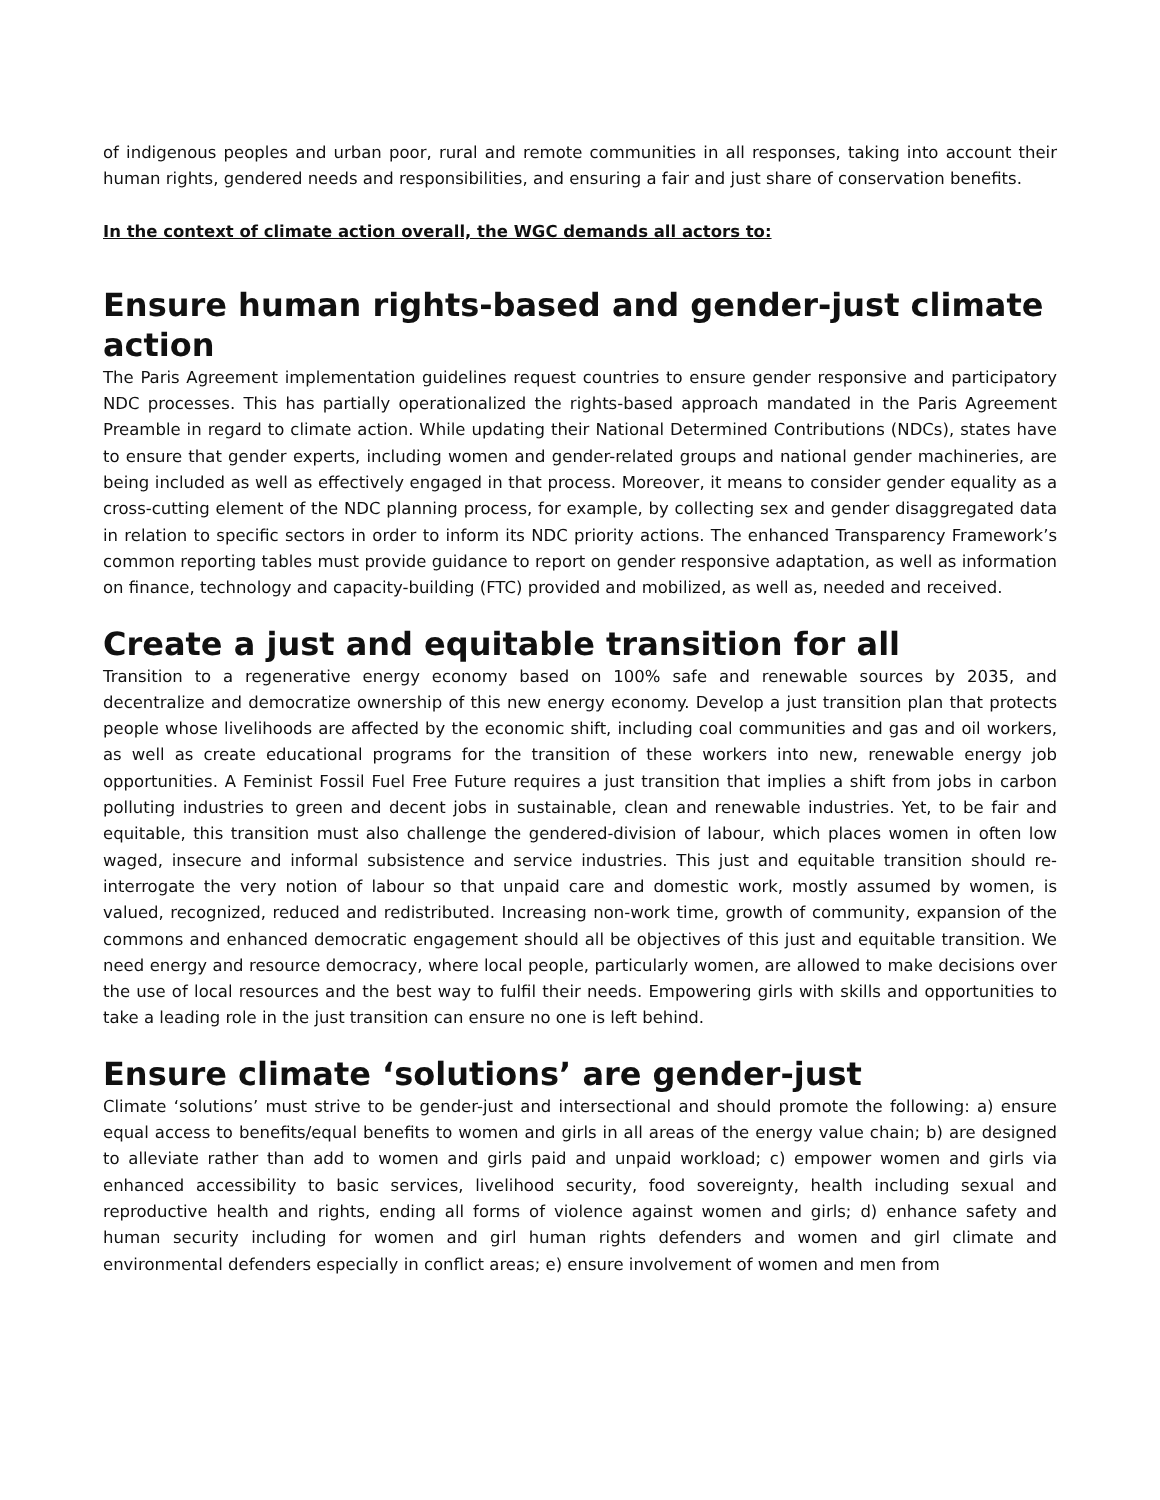of indigenous peoples and urban poor, rural and remote communities in all responses, taking into account their human rights, gendered needs and responsibilities, and ensuring a fair and just share of conservation benefits.
In the context of climate action overall, the WGC demands all actors to:
Ensure human rights-based and gender-just climate action
The Paris Agreement implementation guidelines request countries to ensure gender responsive and participatory NDC processes. This has partially operationalized the rights-based approach mandated in the Paris Agreement Preamble in regard to climate action. While updating their National Determined Contributions (NDCs), states have to ensure that gender experts, including women and gender-related groups and national gender machineries, are being included as well as effectively engaged in that process. Moreover, it means to consider gender equality as a cross-cutting element of the NDC planning process, for example, by collecting sex and gender disaggregated data in relation to specific sectors in order to inform its NDC priority actions. The enhanced Transparency Framework’s common reporting tables must provide guidance to report on gender responsive adaptation, as well as information on finance, technology and capacity-building (FTC) provided and mobilized, as well as, needed and received.
Create a just and equitable transition for all
Transition to a regenerative energy economy based on 100% safe and renewable sources by 2035, and decentralize and democratize ownership of this new energy economy. Develop a just transition plan that protects people whose livelihoods are affected by the economic shift, including coal communities and gas and oil workers, as well as create educational programs for the transition of these workers into new, renewable energy job opportunities. A Feminist Fossil Fuel Free Future requires a just transition that implies a shift from jobs in carbon polluting industries to green and decent jobs in sustainable, clean and renewable industries. Yet, to be fair and equitable, this transition must also challenge the gendered-division of labour, which places women in often low waged, insecure and informal subsistence and service industries. This just and equitable transition should re-interrogate the very notion of labour so that unpaid care and domestic work, mostly assumed by women, is valued, recognized, reduced and redistributed. Increasing non-work time, growth of community, expansion of the commons and enhanced democratic engagement should all be objectives of this just and equitable transition. We need energy and resource democracy, where local people, particularly women, are allowed to make decisions over the use of local resources and the best way to fulfil their needs. Empowering girls with skills and opportunities to take a leading role in the just transition can ensure no one is left behind.
Ensure climate ‘solutions’ are gender-just
Climate ‘solutions’ must strive to be gender-just and intersectional and should promote the following: a) ensure equal access to benefits/equal benefits to women and girls in all areas of the energy value chain; b) are designed to alleviate rather than add to women and girls paid and unpaid workload; c) empower women and girls via enhanced accessibility to basic services, livelihood security, food sovereignty, health including sexual and reproductive health and rights, ending all forms of violence against women and girls; d) enhance safety and human security including for women and girl human rights defenders and women and girl climate and environmental defenders especially in conflict areas; e) ensure involvement of women and men from